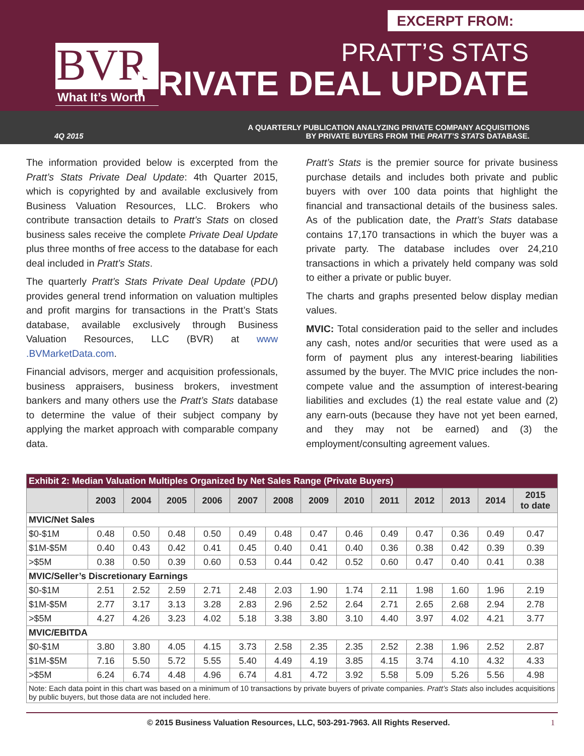EXCERPT FROM:
BVR
What It’s Worth
PRATT’S STATS
PRIVATE DEAL UPDATE
4Q 2015
A QUARTERLY PUBLICATION ANALYZING PRIVATE COMPANY ACQUISITIONS
BY PRIVATE BUYERS FROM THE PRATT’S STATS DATABASE.
The information provided below is excerpted from the Pratt’s Stats Private Deal Update: 4th Quarter 2015, which is copyrighted by and available exclusively from Business Valuation Resources, LLC. Brokers who contribute transaction details to Pratt’s Stats on closed business sales receive the complete Private Deal Update plus three months of free access to the database for each deal included in Pratt’s Stats.
The quarterly Pratt’s Stats Private Deal Update (PDU) provides general trend information on valuation multiples and profit margins for transactions in the Pratt’s Stats database, available exclusively through Business Valuation Resources, LLC (BVR) at www .BVMarketData.com.
Financial advisors, merger and acquisition professionals, business appraisers, business brokers, investment bankers and many others use the Pratt’s Stats database to determine the value of their subject company by applying the market approach with comparable company data.
Pratt’s Stats is the premier source for private business purchase details and includes both private and public buyers with over 100 data points that highlight the financial and transactional details of the business sales. As of the publication date, the Pratt’s Stats database contains 17,170 transactions in which the buyer was a private party. The database includes over 24,210 transactions in which a privately held company was sold to either a private or public buyer.
The charts and graphs presented below display median values.
MVIC: Total consideration paid to the seller and includes any cash, notes and/or securities that were used as a form of payment plus any interest-bearing liabilities assumed by the buyer. The MVIC price includes the non-compete value and the assumption of interest-bearing liabilities and excludes (1) the real estate value and (2) any earn-outs (because they have not yet been earned, and they may not be earned) and (3) the employment/consulting agreement values.
| Exhibit 2: Median Valuation Multiples Organized by Net Sales Range (Private Buyers) | | | | | | | | | | | | | |
| | 2003 | 2004 | 2005 | 2006 | 2007 | 2008 | 2009 | 2010 | 2011 | 2012 | 2013 | 2014 | 2015 to date |
| MVIC/Net Sales | | | | | | | | | | | | | |
| $0-$1M | 0.48 | 0.50 | 0.48 | 0.50 | 0.49 | 0.48 | 0.47 | 0.46 | 0.49 | 0.47 | 0.36 | 0.49 | 0.47 |
| $1M-$5M | 0.40 | 0.43 | 0.42 | 0.41 | 0.45 | 0.40 | 0.41 | 0.40 | 0.36 | 0.38 | 0.42 | 0.39 | 0.39 |
| >$5M | 0.38 | 0.50 | 0.39 | 0.60 | 0.53 | 0.44 | 0.42 | 0.52 | 0.60 | 0.47 | 0.40 | 0.41 | 0.38 |
| MVIC/Seller’s Discretionary Earnings | | | | | | | | | | | | | |
| $0-$1M | 2.51 | 2.52 | 2.59 | 2.71 | 2.48 | 2.03 | 1.90 | 1.74 | 2.11 | 1.98 | 1.60 | 1.96 | 2.19 |
| $1M-$5M | 2.77 | 3.17 | 3.13 | 3.28 | 2.83 | 2.96 | 2.52 | 2.64 | 2.71 | 2.65 | 2.68 | 2.94 | 2.78 |
| >$5M | 4.27 | 4.26 | 3.23 | 4.02 | 5.18 | 3.38 | 3.80 | 3.10 | 4.40 | 3.97 | 4.02 | 4.21 | 3.77 |
| MVIC/EBITDA | | | | | | | | | | | | | |
| $0-$1M | 3.80 | 3.80 | 4.05 | 4.15 | 3.73 | 2.58 | 2.35 | 2.35 | 2.52 | 2.38 | 1.96 | 2.52 | 2.87 |
| $1M-$5M | 7.16 | 5.50 | 5.72 | 5.55 | 5.40 | 4.49 | 4.19 | 3.85 | 4.15 | 3.74 | 4.10 | 4.32 | 4.33 |
| >$5M | 6.24 | 6.74 | 4.48 | 4.96 | 6.74 | 4.81 | 4.72 | 3.92 | 5.58 | 5.09 | 5.26 | 5.56 | 4.98 |
| Note: Each data point in this chart was based on a minimum of 10 transactions by private buyers of private companies. Pratt’s Stats also includes acquisitions by public buyers, but those data are not included here. | | | | | | | | | | | | | |
© 2015 Business Valuation Resources, LLC, 503-291-7963. All Rights Reserved. 1